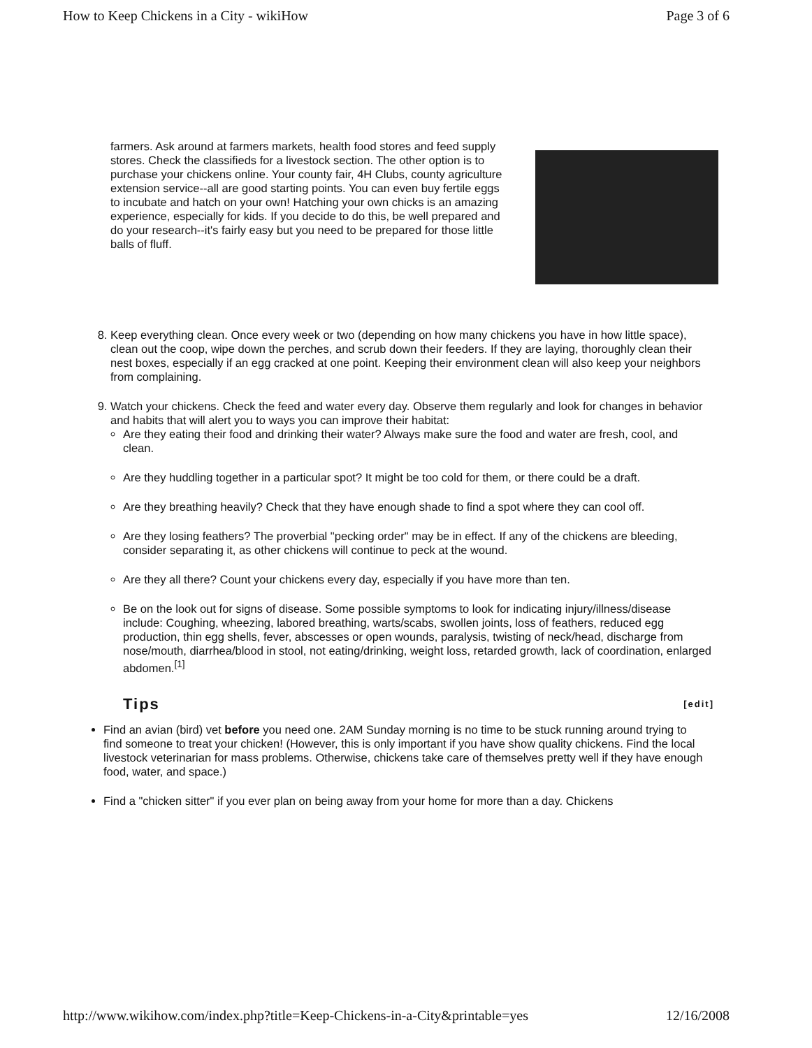How to Keep Chickens in a City - wikiHow Page 3 of 6
farmers. Ask around at farmers markets, health food stores and feed supply stores. Check the classifieds for a livestock section. The other option is to purchase your chickens online. Your county fair, 4H Clubs, county agriculture extension service--all are good starting points. You can even buy fertile eggs to incubate and hatch on your own! Hatching your own chicks is an amazing experience, especially for kids. If you decide to do this, be well prepared and do your research--it's fairly easy but you need to be prepared for those little balls of fluff.
8. Keep everything clean. Once every week or two (depending on how many chickens you have in how little space), clean out the coop, wipe down the perches, and scrub down their feeders. If they are laying, thoroughly clean their nest boxes, especially if an egg cracked at one point. Keeping their environment clean will also keep your neighbors from complaining.
9. Watch your chickens. Check the feed and water every day. Observe them regularly and look for changes in behavior and habits that will alert you to ways you can improve their habitat:
Are they eating their food and drinking their water? Always make sure the food and water are fresh, cool, and clean.
Are they huddling together in a particular spot? It might be too cold for them, or there could be a draft.
Are they breathing heavily? Check that they have enough shade to find a spot where they can cool off.
Are they losing feathers? The proverbial "pecking order" may be in effect. If any of the chickens are bleeding, consider separating it, as other chickens will continue to peck at the wound.
Are they all there? Count your chickens every day, especially if you have more than ten.
Be on the look out for signs of disease. Some possible symptoms to look for indicating injury/illness/disease include: Coughing, wheezing, labored breathing, warts/scabs, swollen joints, loss of feathers, reduced egg production, thin egg shells, fever, abscesses or open wounds, paralysis, twisting of neck/head, discharge from nose/mouth, diarrhea/blood in stool, not eating/drinking, weight loss, retarded growth, lack of coordination, enlarged abdomen.<sup>[1]</sup>
Tips [edit]
Find an avian (bird) vet before you need one. 2AM Sunday morning is no time to be stuck running around trying to find someone to treat your chicken! (However, this is only important if you have show quality chickens. Find the local livestock veterinarian for mass problems. Otherwise, chickens take care of themselves pretty well if they have enough food, water, and space.)
Find a "chicken sitter" if you ever plan on being away from your home for more than a day. Chickens
http://www.wikihow.com/index.php?title=Keep-Chickens-in-a-City&printable=yes 12/16/2008